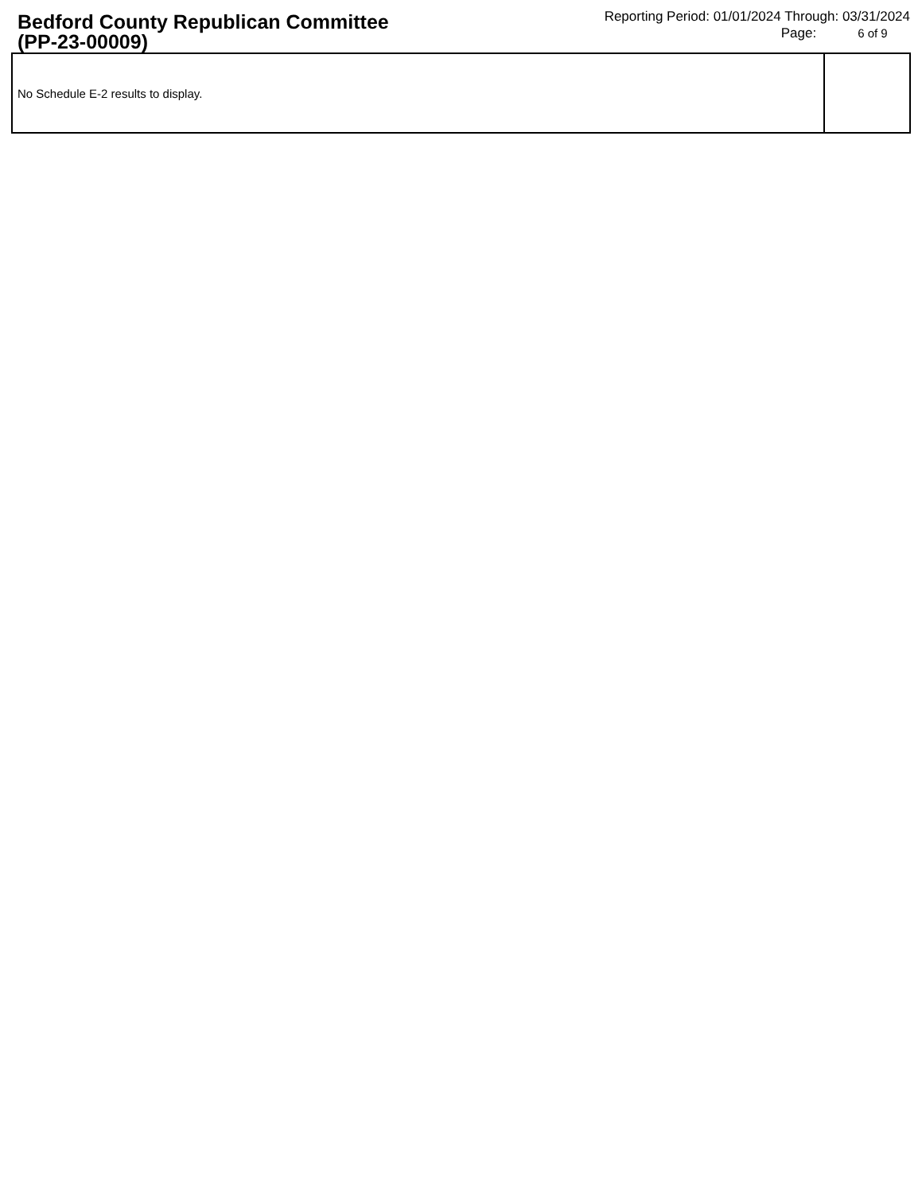Bedford County Republican Committee
(PP-23-00009)
Reporting Period: 01/01/2024 Through: 03/31/2024
Page: 6 of 9
No Schedule E-2 results to display.